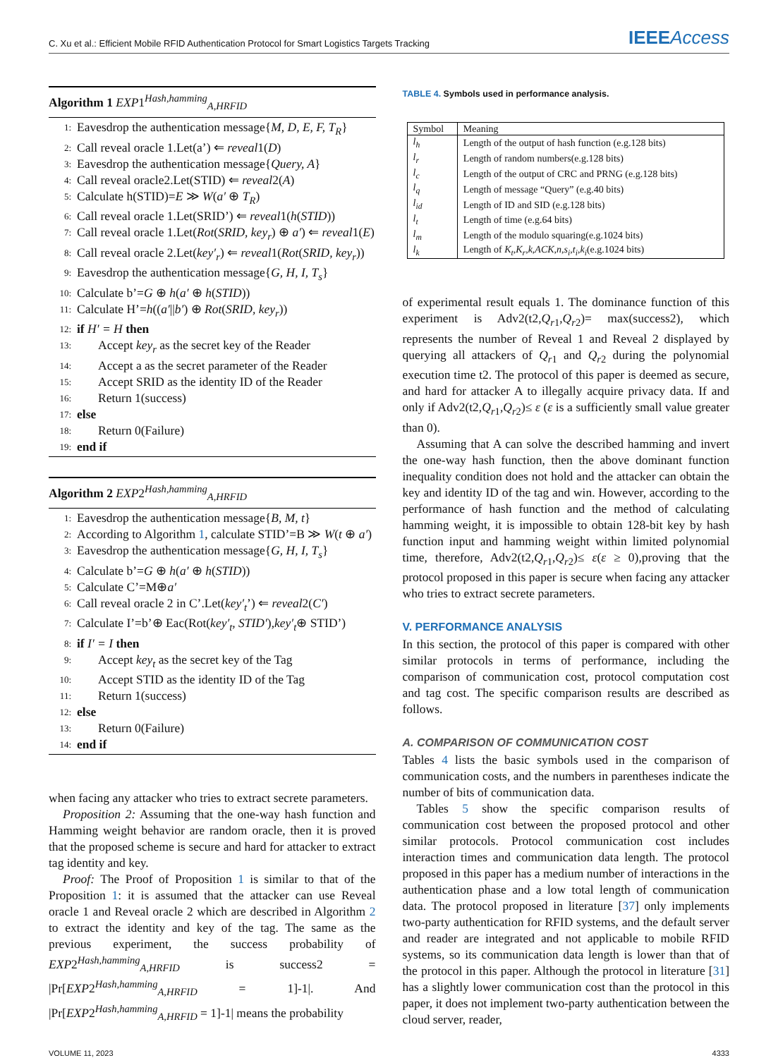C. Xu et al.: Efficient Mobile RFID Authentication Protocol for Smart Logistics Targets Tracking IEEEAccess
Algorithm 1 EXP1<sup>Hash,hamming</sup><sub>A,HRFID</sub>
1: Eavesdrop the authentication message{M, D, E, F, T<sub>R</sub>}
2: Call reveal oracle 1.Let(a’) ⇐ reveal1(D)
3: Eavesdrop the authentication message{Query, A}
4: Call reveal oracle2.Let(STID) ⇐ reveal2(A)
5: Calculate h(STID)=E ≫ W(a′ ⊕ T<sub>R</sub>)
6: Call reveal oracle 1.Let(SRID’) ⇐ reveal1(h(STID))
7: Call reveal oracle 1.Let(Rot(SRID, key<sub>r</sub>) ⊕ a′) ⇐ reveal1(E)
8: Call reveal oracle 2.Let(key′<sub>r</sub>) ⇐ reveal1(Rot(SRID, key<sub>r</sub>))
9: Eavesdrop the authentication message{G, H, I, T<sub>s</sub>}
10: Calculate b’=G ⊕ h(a′ ⊕ h(STID))
11: Calculate H’=h((a′||b′) ⊕ Rot(SRID, key<sub>r</sub>))
12: if H′ = H then
13: Accept key<sub>r</sub> as the secret key of the Reader
14: Accept a as the secret parameter of the Reader
15: Accept SRID as the identity ID of the Reader
16: Return 1(success)
17: else
18: Return 0(Failure)
19: end if
Algorithm 2 EXP2<sup>Hash,hamming</sup><sub>A,HRFID</sub>
1: Eavesdrop the authentication message{B, M, t}
2: According to Algorithm 1, calculate STID’=B ≫ W(t ⊕ a′)
3: Eavesdrop the authentication message{G, H, I, T<sub>s</sub>}
4: Calculate b’=G ⊕ h(a′ ⊕ h(STID))
5: Calculate C’=M⊕a′
6: Call reveal oracle 2 in C’.Let(key′<sub>t</sub>’) ⇐ reveal2(C′)
7: Calculate I’=b’⊕ Eac(Rot(key′<sub>t</sub>, STID′),key′<sub>t</sub>⊕ STID’)
8: if I′ = I then
9: Accept key<sub>t</sub> as the secret key of the Tag
10: Accept STID as the identity ID of the Tag
11: Return 1(success)
12: else
13: Return 0(Failure)
14: end if
when facing any attacker who tries to extract secrete parameters.
Proposition 2: Assuming that the one-way hash function and Hamming weight behavior are random oracle, then it is proved that the proposed scheme is secure and hard for attacker to extract tag identity and key.
Proof: The Proof of Proposition 1 is similar to that of the Proposition 1: it is assumed that the attacker can use Reveal oracle 1 and Reveal oracle 2 which are described in Algorithm 2 to extract the identity and key of the tag. The same as the previous experiment, the success probability of EXP2<sup>Hash,hamming</sup><sub>A,HRFID</sub> is success2 = |Pr[EXP2<sup>Hash,hamming</sup><sub>A,HRFID</sub> = 1]-1|. And |Pr[EXP2<sup>Hash,hamming</sup><sub>A,HRFID</sub> = 1]-1| means the probability
TABLE 4. Symbols used in performance analysis.
| Symbol | Meaning |
| --- | --- |
| l<sub>h</sub> | Length of the output of hash function (e.g.128 bits) |
| l<sub>r</sub> | Length of random numbers(e.g.128 bits) |
| l<sub>c</sub> | Length of the output of CRC and PRNG (e.g.128 bits) |
| l<sub>q</sub> | Length of message “Query” (e.g.40 bits) |
| l<sub>id</sub> | Length of ID and SID (e.g.128 bits) |
| l<sub>t</sub> | Length of time (e.g.64 bits) |
| l<sub>m</sub> | Length of the modulo squaring(e.g.1024 bits) |
| l<sub>k</sub> | Length of K<sub>t</sub>,K<sub>r</sub>,k,ACK,n,s<sub>i</sub>,t<sub>i</sub>,k<sub>i</sub> (e.g.1024 bits) |
of experimental result equals 1. The dominance function of this experiment is Adv2(t2,Q<sub>r</sub><sub>1</sub>,Q<sub>r</sub><sub>2</sub>)= max(success2), which represents the number of Reveal 1 and Reveal 2 displayed by querying all attackers of Q<sub>r</sub><sub>1</sub> and Q<sub>r</sub><sub>2</sub> during the polynomial execution time t2. The protocol of this paper is deemed as secure, and hard for attacker A to illegally acquire privacy data. If and only if Adv2(t2,Q<sub>r</sub><sub>1</sub>,Q<sub>r</sub><sub>2</sub>)≤ ε (ε is a sufficiently small value greater than 0).
Assuming that A can solve the described hamming and invert the one-way hash function, then the above dominant function inequality condition does not hold and the attacker can obtain the key and identity ID of the tag and win. However, according to the performance of hash function and the method of calculating hamming weight, it is impossible to obtain 128-bit key by hash function input and hamming weight within limited polynomial time, therefore, Adv2(t2,Q<sub>r</sub><sub>1</sub>,Q<sub>r</sub><sub>2</sub>)≤ ε(ε ≥ 0),proving that the protocol proposed in this paper is secure when facing any attacker who tries to extract secrete parameters.
V. PERFORMANCE ANALYSIS
In this section, the protocol of this paper is compared with other similar protocols in terms of performance, including the comparison of communication cost, protocol computation cost and tag cost. The specific comparison results are described as follows.
A. COMPARISON OF COMMUNICATION COST
Tables 4 lists the basic symbols used in the comparison of communication costs, and the numbers in parentheses indicate the number of bits of communication data.
Tables 5 show the specific comparison results of communication cost between the proposed protocol and other similar protocols. Protocol communication cost includes interaction times and communication data length. The protocol proposed in this paper has a medium number of interactions in the authentication phase and a low total length of communication data. The protocol proposed in literature [37] only implements two-party authentication for RFID systems, and the default server and reader are integrated and not applicable to mobile RFID systems, so its communication data length is lower than that of the protocol in this paper. Although the protocol in literature [31] has a slightly lower communication cost than the protocol in this paper, it does not implement two-party authentication between the cloud server, reader,
VOLUME 11, 2023 4333